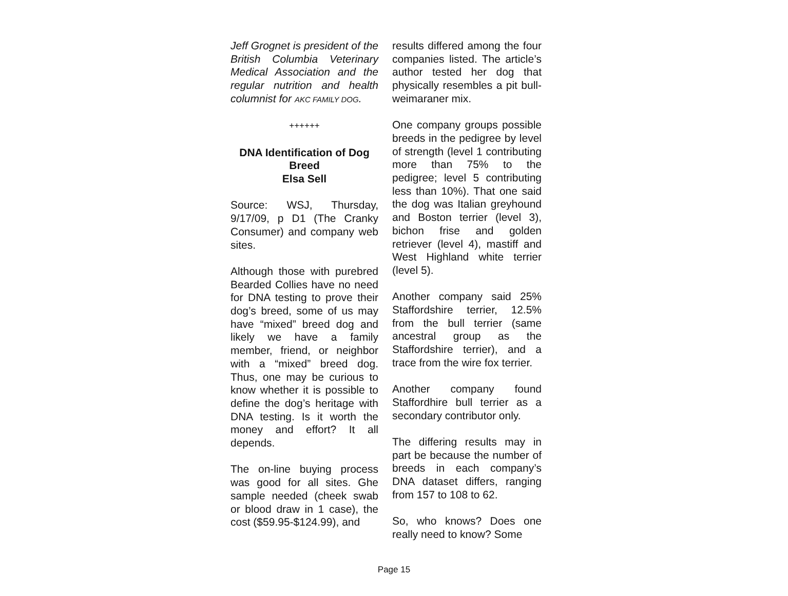Jeff Grognet is president of the British Columbia Veterinary Medical Association and the regular nutrition and health columnist for AKC FAMILY DOG.
++++++
DNA Identification of Dog Breed
Elsa Sell
Source: WSJ, Thursday, 9/17/09, p D1 (The Cranky Consumer) and company web sites.
Although those with purebred Bearded Collies have no need for DNA testing to prove their dog’s breed, some of us may have “mixed” breed dog and likely we have a family member, friend, or neighbor with a “mixed” breed dog. Thus, one may be curious to know whether it is possible to define the dog’s heritage with DNA testing. Is it worth the money and effort? It all depends.
The on-line buying process was good for all sites. Ghe sample needed (cheek swab or blood draw in 1 case), the cost ($59.95-$124.99), and
results differed among the four companies listed. The article’s author tested her dog that physically resembles a pit bull-weimaraner mix.
One company groups possible breeds in the pedigree by level of strength (level 1 contributing more than 75% to the pedigree; level 5 contributing less than 10%). That one said the dog was Italian greyhound and Boston terrier (level 3), bichon frise and golden retriever (level 4), mastiff and West Highland white terrier (level 5).
Another company said 25% Staffordshire terrier, 12.5% from the bull terrier (same ancestral group as the Staffordshire terrier), and a trace from the wire fox terrier.
Another company found Staffordhire bull terrier as a secondary contributor only.
The differing results may in part be because the number of breeds in each company’s DNA dataset differs, ranging from 157 to 108 to 62.
So, who knows? Does one really need to know? Some
Page 15